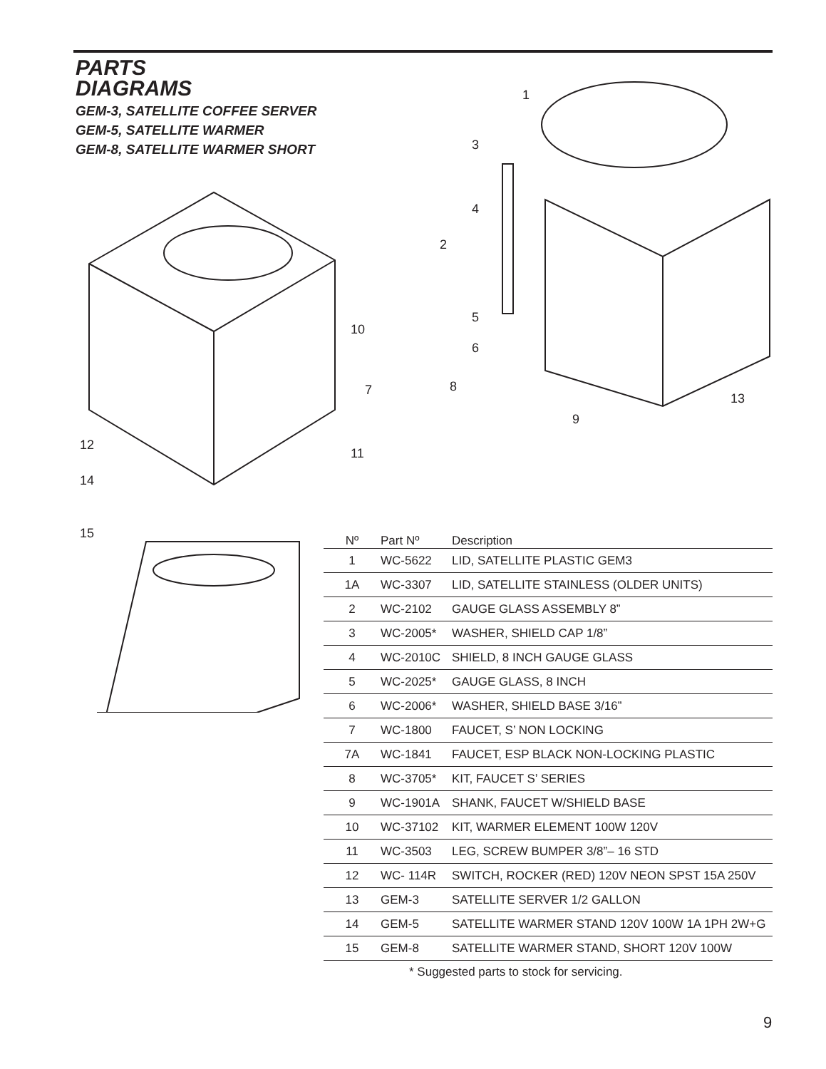PARTS
DIAGRAMS
GEM-3, SATELLITE COFFEE SERVER
GEM-5, SATELLITE WARMER
GEM-8, SATELLITE WARMER SHORT
1
2
3
4
5
6
7 8
9
10
11
12
13
14
15
| Nº | Part Nº | Description |
| --- | --- | --- |
| 1 | WC-5622 | LID, SATELLITE PLASTIC GEM3 |
| 1A | WC-3307 | LID, SATELLITE STAINLESS (OLDER UNITS) |
| 2 | WC-2102 | GAUGE GLASS ASSEMBLY 8” |
| 3 | WC-2005* | WASHER, SHIELD CAP 1/8” |
| 4 | WC-2010C | SHIELD, 8 INCH GAUGE GLASS |
| 5 | WC-2025* | GAUGE GLASS, 8 INCH |
| 6 | WC-2006* | WASHER, SHIELD BASE 3/16” |
| 7 | WC-1800 | FAUCET, S’ NON LOCKING |
| 7A | WC-1841 | FAUCET, ESP BLACK NON-LOCKING PLASTIC |
| 8 | WC-3705* | KIT, FAUCET S’ SERIES |
| 9 | WC-1901A | SHANK, FAUCET W/SHIELD BASE |
| 10 | WC-37102 | KIT, WARMER ELEMENT 100W 120V |
| 11 | WC-3503 | LEG, SCREW BUMPER 3/8”– 16 STD |
| 12 | WC- 114R | SWITCH, ROCKER (RED) 120V NEON SPST 15A 250V |
| 13 | GEM-3 | SATELLITE SERVER 1/2 GALLON |
| 14 | GEM-5 | SATELLITE WARMER STAND 120V 100W 1A 1PH 2W+G |
| 15 | GEM-8 | SATELLITE WARMER STAND, SHORT 120V 100W |
* Suggested parts to stock for servicing.
9